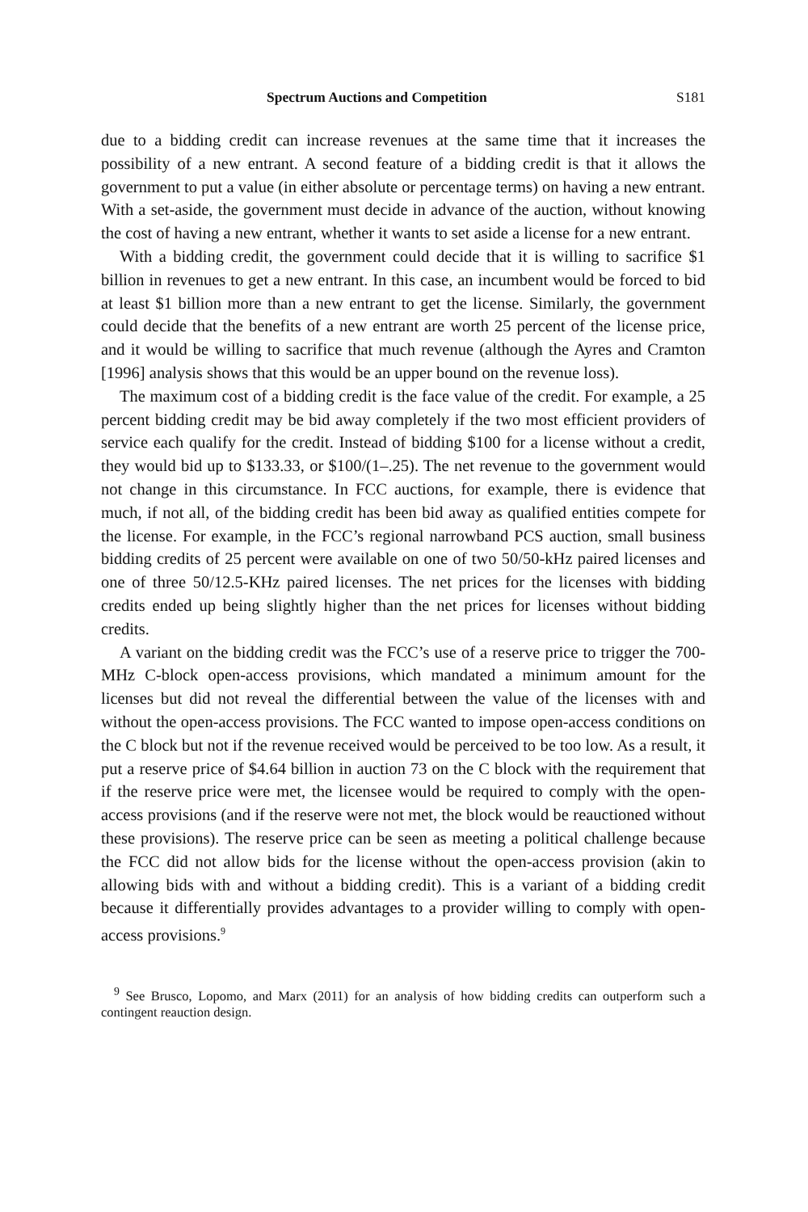Spectrum Auctions and Competition S181
due to a bidding credit can increase revenues at the same time that it increases the possibility of a new entrant. A second feature of a bidding credit is that it allows the government to put a value (in either absolute or percentage terms) on having a new entrant. With a set-aside, the government must decide in advance of the auction, without knowing the cost of having a new entrant, whether it wants to set aside a license for a new entrant.
With a bidding credit, the government could decide that it is willing to sacrifice $1 billion in revenues to get a new entrant. In this case, an incumbent would be forced to bid at least $1 billion more than a new entrant to get the license. Similarly, the government could decide that the benefits of a new entrant are worth 25 percent of the license price, and it would be willing to sacrifice that much revenue (although the Ayres and Cramton [1996] analysis shows that this would be an upper bound on the revenue loss).
The maximum cost of a bidding credit is the face value of the credit. For example, a 25 percent bidding credit may be bid away completely if the two most efficient providers of service each qualify for the credit. Instead of bidding $100 for a license without a credit, they would bid up to $133.33, or $100/(1–.25). The net revenue to the government would not change in this circumstance. In FCC auctions, for example, there is evidence that much, if not all, of the bidding credit has been bid away as qualified entities compete for the license. For example, in the FCC’s regional narrowband PCS auction, small business bidding credits of 25 percent were available on one of two 50/50-kHz paired licenses and one of three 50/12.5-KHz paired licenses. The net prices for the licenses with bidding credits ended up being slightly higher than the net prices for licenses without bidding credits.
A variant on the bidding credit was the FCC’s use of a reserve price to trigger the 700-MHz C-block open-access provisions, which mandated a minimum amount for the licenses but did not reveal the differential between the value of the licenses with and without the open-access provisions. The FCC wanted to impose open-access conditions on the C block but not if the revenue received would be perceived to be too low. As a result, it put a reserve price of $4.64 billion in auction 73 on the C block with the requirement that if the reserve price were met, the licensee would be required to comply with the open-access provisions (and if the reserve were not met, the block would be reauctioned without these provisions). The reserve price can be seen as meeting a political challenge because the FCC did not allow bids for the license without the open-access provision (akin to allowing bids with and without a bidding credit). This is a variant of a bidding credit because it differentially provides advantages to a provider willing to comply with open-access provisions.<sup>9</sup>
<sup>9</sup> See Brusco, Lopomo, and Marx (2011) for an analysis of how bidding credits can outperform such a contingent reauction design.